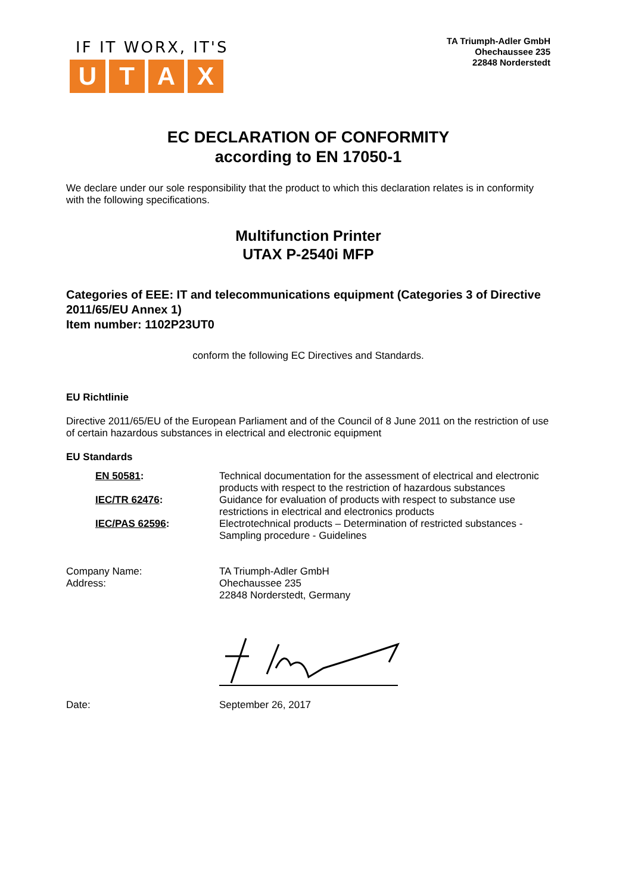IF IT WORX, IT'S
UTAX
TA Triumph-Adler GmbH
Ohechaussee 235
22848 Norderstedt
EC DECLARATION OF CONFORMITY
according to EN 17050-1
We declare under our sole responsibility that the product to which this declaration relates is in conformity with the following specifications.
Multifunction Printer
UTAX P-2540i MFP
Categories of EEE: IT and telecommunications equipment (Categories 3 of Directive 2011/65/EU Annex 1)
Item number: 1102P23UT0
conform the following EC Directives and Standards.
EU Richtlinie
Directive 2011/65/EU of the European Parliament and of the Council of 8 June 2011 on the restriction of use of certain hazardous substances in electrical and electronic equipment
EU Standards
| EN 50581 : | Technical documentation for the assessment of electrical and electronic products with respect to the restriction of hazardous substances |
| IEC/TR 62476 : | Guidance for evaluation of products with respect to substance use restrictions in electrical and electronics products |
| IEC/PAS 62596 : | Electrotechnical products – Determination of restricted substances - Sampling procedure - Guidelines |
| Company Name: | TA Triumph-Adler GmbH |
| Address: | Ohechaussee 235 22848 Norderstedt, Germany |
| Date: | September 26, 2017 |